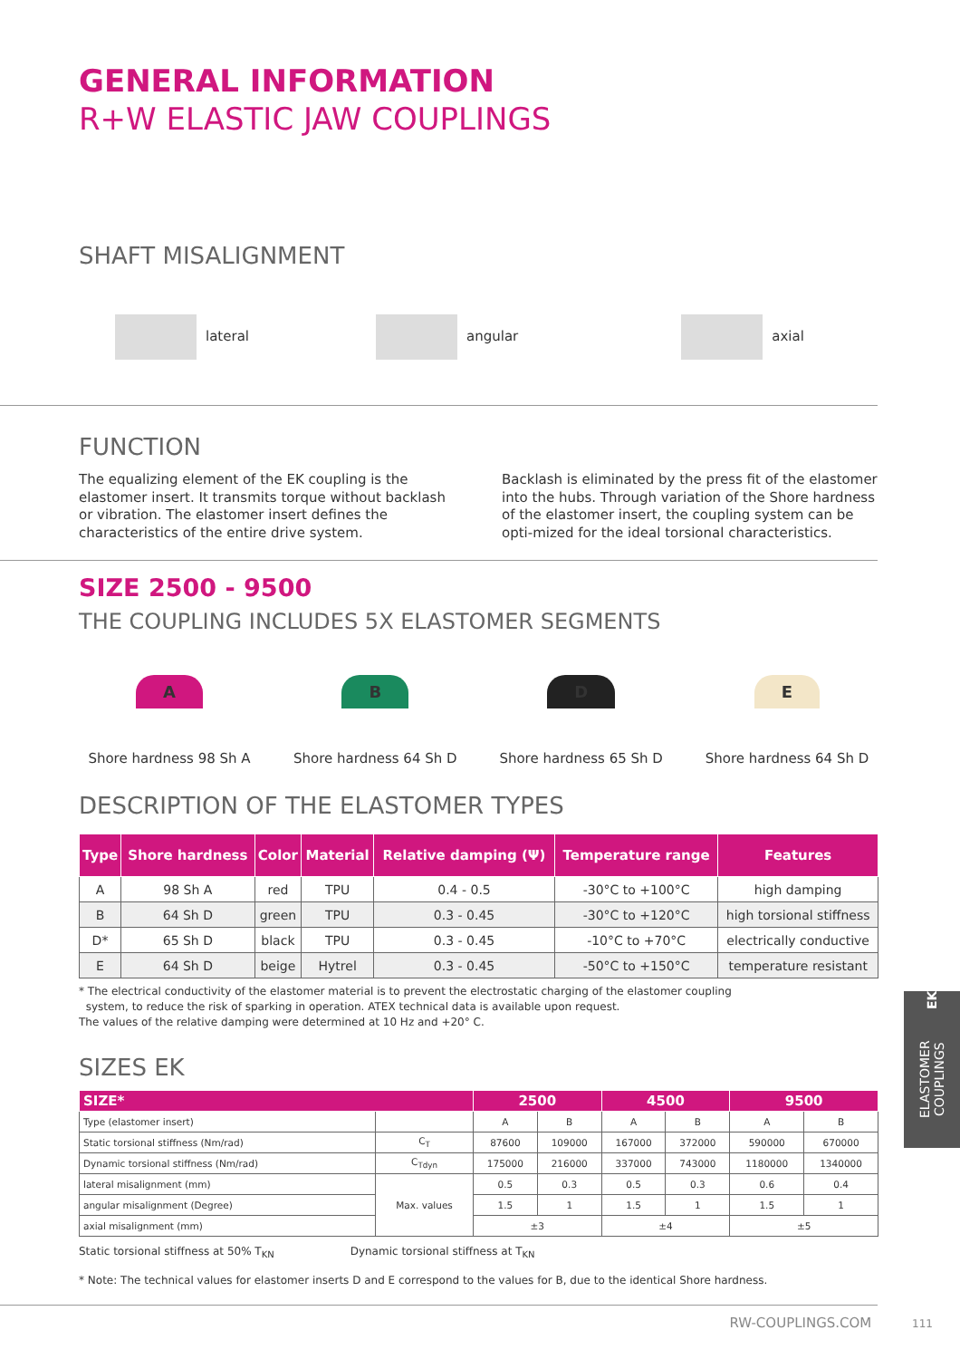GENERAL INFORMATION
R+W ELASTIC JAW COUPLINGS
SHAFT MISALIGNMENT
lateral angular axial
FUNCTION
The equalizing element of the EK coupling is the elastomer insert. It transmits torque without backlash or vibration. The elastomer insert defines the characteristics of the entire drive system.
Backlash is eliminated by the press fit of the elastomer into the hubs. Through variation of the Shore hardness of the elastomer insert, the coupling system can be opti-mized for the ideal torsional characteristics.
SIZE 2500 - 9500
THE COUPLING INCLUDES 5X ELASTOMER SEGMENTS
A
Shore hardness 98 Sh A
B
Shore hardness 64 Sh D
D
Shore hardness 65 Sh D
E
Shore hardness 64 Sh D
DESCRIPTION OF THE ELASTOMER TYPES
| Type | Shore hardness | Color | Material | Relative damping (Ψ) | Temperature range | Features |
| --- | --- | --- | --- | --- | --- | --- |
| A | 98 Sh A | red | TPU | 0.4 - 0.5 | -30°C to +100°C | high damping |
| B | 64 Sh D | green | TPU | 0.3 - 0.45 | -30°C to +120°C | high torsional stiffness |
| D* | 65 Sh D | black | TPU | 0.3 - 0.45 | -10°C to +70°C | electrically conductive |
| E | 64 Sh D | beige | Hytrel | 0.3 - 0.45 | -50°C to +150°C | temperature resistant |
* The electrical conductivity of the elastomer material is to prevent the electrostatic charging of the elastomer coupling
system, to reduce the risk of sparking in operation. ATEX technical data is available upon request.
The values of the relative damping were determined at 10 Hz and +20° C.
SIZES EK
| SIZE* | | 2500 | | 4500 | | 9500 | |
| --- | --- | --- | --- | --- | --- | --- | --- |
| Type (elastomer insert) | | A | B | A | B | A | B |
| Static torsional stiffness (Nm/rad) | C<sub>T</sub> | 87600 | 109000 | 167000 | 372000 | 590000 | 670000 |
| Dynamic torsional stiffness (Nm/rad) | C<sub>Tdyn</sub> | 175000 | 216000 | 337000 | 743000 | 1180000 | 1340000 |
| lateral misalignment (mm) | Max. values | 0.5 | 0.3 | 0.5 | 0.3 | 0.6 | 0.4 |
| angular misalignment (Degree) | | 1.5 | 1 | 1.5 | 1 | 1.5 | 1 |
| axial misalignment (mm) | | ±3 | | ±4 | | ±5 | |
Static torsional stiffness at 50% T<sub>KN</sub> Dynamic torsional stiffness at T<sub>KN</sub>
* Note: The technical values for elastomer inserts D and E correspond to the values for B, due to the identical Shore hardness.
RW-COUPLINGS.COM 111
ELASTOMER COUPLINGS
EK